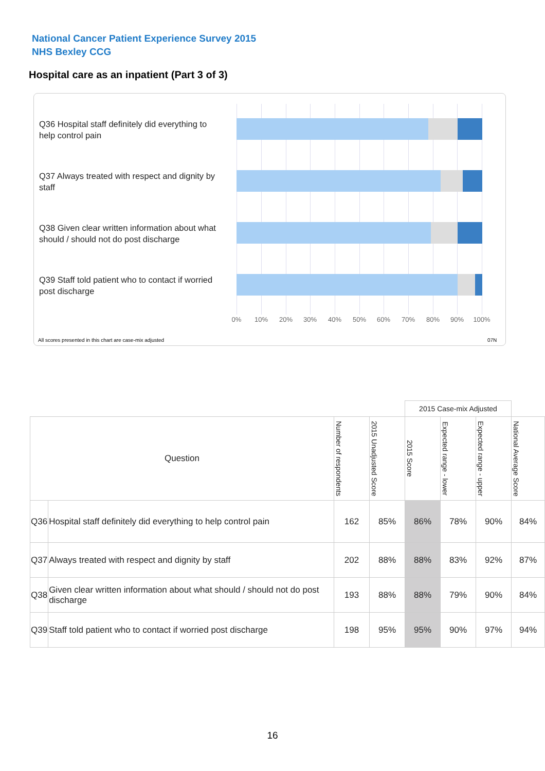National Cancer Patient Experience Survey 2015
NHS Bexley CCG
Hospital care as an inpatient (Part 3 of 3)
Q36 Hospital staff definitely did everything to help control pain
Q37 Always treated with respect and dignity by staff
Q38 Given clear written information about what should / should not do post discharge
Q39 Staff told patient who to contact if worried post discharge
0% 10% 20% 30% 40% 50% 60% 70% 80% 90% 100%
All scores presented in this chart are case-mix adjusted
07N
| | | | | 2015 Case-mix Adjusted | | | |
| Question | | Number of respondents | 2015 Unadjusted Score | 2015 Score | Expected range - lower | Expected range - upper | National Average Score |
| Q36 | Hospital staff definitely did everything to help control pain | 162 | 85% | 86% | 78% | 90% | 84% |
| Q37 | Always treated with respect and dignity by staff | 202 | 88% | 88% | 83% | 92% | 87% |
| Q38 | Given clear written information about what should / should not do post discharge | 193 | 88% | 88% | 79% | 90% | 84% |
| Q39 | Staff told patient who to contact if worried post discharge | 198 | 95% | 95% | 90% | 97% | 94% |
16